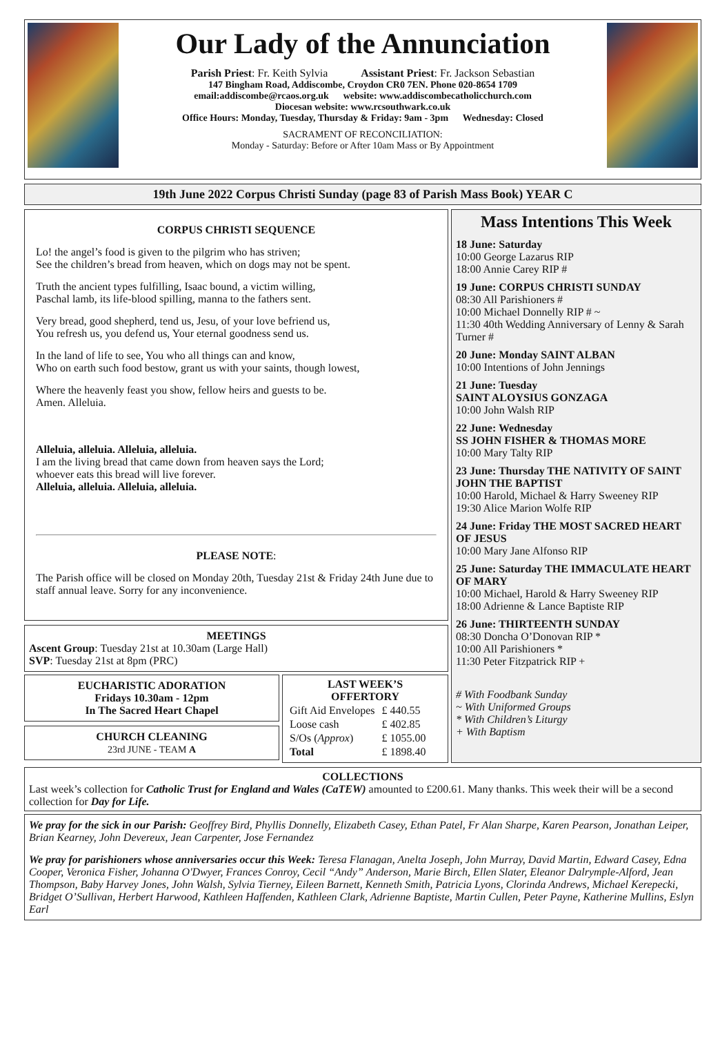Our Lady of the Annunciation
Parish Priest: Fr. Keith Sylvia Assistant Priest: Fr. Jackson Sebastian
147 Bingham Road, Addiscombe, Croydon CR0 7EN. Phone 020-8654 1709
email:addiscombe@rcaos.org.uk website: www.addiscombecatholicchurch.com
Diocesan website: www.rcsouthwark.co.uk
Office Hours: Monday, Tuesday, Thursday & Friday: 9am - 3pm Wednesday: Closed
SACRAMENT OF RECONCILIATION:
Monday - Saturday: Before or After 10am Mass or By Appointment
19th June 2022 Corpus Christi Sunday (page 83 of Parish Mass Book) YEAR C
CORPUS CHRISTI SEQUENCE
Lo! the angel’s food is given to the pilgrim who has striven;
See the children’s bread from heaven, which on dogs may not be spent.
Truth the ancient types fulfilling, Isaac bound, a victim willing,
Paschal lamb, its life-blood spilling, manna to the fathers sent.
Very bread, good shepherd, tend us, Jesu, of your love befriend us,
You refresh us, you defend us, Your eternal goodness send us.
In the land of life to see, You who all things can and know,
Who on earth such food bestow, grant us with your saints, though lowest,
Where the heavenly feast you show, fellow heirs and guests to be.
Amen. Alleluia.
Alleluia, alleluia. Alleluia, alleluia.
I am the living bread that came down from heaven says the Lord;
whoever eats this bread will live forever.
Alleluia, alleluia. Alleluia, alleluia.
PLEASE NOTE:
The Parish office will be closed on Monday 20th, Tuesday 21st & Friday 24th June due to staff annual leave. Sorry for any inconvenience.
MEETINGS
Ascent Group: Tuesday 21st at 10.30am (Large Hall)
SVP: Tuesday 21st at 8pm (PRC)
EUCHARISTIC ADORATION
Fridays 10.30am - 12pm
In The Sacred Heart Chapel
CHURCH CLEANING
23rd JUNE - TEAM A
LAST WEEK’S
OFFERTORY
| Gift Aid Envelopes | £ 440.55 |
| Loose cash | £ 402.85 |
| S/Os ( Approx ) | £ 1055.00 |
| Total | £ 1898.40 |
Mass Intentions This Week
18 June: Saturday
10:00 George Lazarus RIP
18:00 Annie Carey RIP #
19 June: CORPUS CHRISTI SUNDAY
08:30 All Parishioners #
10:00 Michael Donnelly RIP # ~
11:30 40th Wedding Anniversary of Lenny & Sarah Turner #
20 June: Monday SAINT ALBAN
10:00 Intentions of John Jennings
21 June: Tuesday
SAINT ALOYSIUS GONZAGA
10:00 John Walsh RIP
22 June: Wednesday
SS JOHN FISHER & THOMAS MORE
10:00 Mary Talty RIP
23 June: Thursday THE NATIVITY OF SAINT JOHN THE BAPTIST
10:00 Harold, Michael & Harry Sweeney RIP
19:30 Alice Marion Wolfe RIP
24 June: Friday THE MOST SACRED HEART OF JESUS
10:00 Mary Jane Alfonso RIP
25 June: Saturday THE IMMACULATE HEART OF MARY
10:00 Michael, Harold & Harry Sweeney RIP
18:00 Adrienne & Lance Baptiste RIP
26 June: THIRTEENTH SUNDAY
08:30 Doncha O’Donovan RIP *
10:00 All Parishioners *
11:30 Peter Fitzpatrick RIP +
# With Foodbank Sunday
~ With Uniformed Groups
* With Children’s Liturgy
+ With Baptism
COLLECTIONS
Last week’s collection for Catholic Trust for England and Wales (CaTEW) amounted to £200.61. Many thanks. This week their will be a second collection for Day for Life.
We pray for the sick in our Parish: Geoffrey Bird, Phyllis Donnelly, Elizabeth Casey, Ethan Patel, Fr Alan Sharpe, Karen Pearson, Jonathan Leiper, Brian Kearney, John Devereux, Jean Carpenter, Jose Fernandez
We pray for parishioners whose anniversaries occur this Week: Teresa Flanagan, Anelta Joseph, John Murray, David Martin, Edward Casey, Edna Cooper, Veronica Fisher, Johanna O'Dwyer, Frances Conroy, Cecil “Andy” Anderson, Marie Birch, Ellen Slater, Eleanor Dalrymple-Alford, Jean Thompson, Baby Harvey Jones, John Walsh, Sylvia Tierney, Eileen Barnett, Kenneth Smith, Patricia Lyons, Clorinda Andrews, Michael Kerepecki, Bridget O’Sullivan, Herbert Harwood, Kathleen Haffenden, Kathleen Clark, Adrienne Baptiste, Martin Cullen, Peter Payne, Katherine Mullins, Eslyn Earl